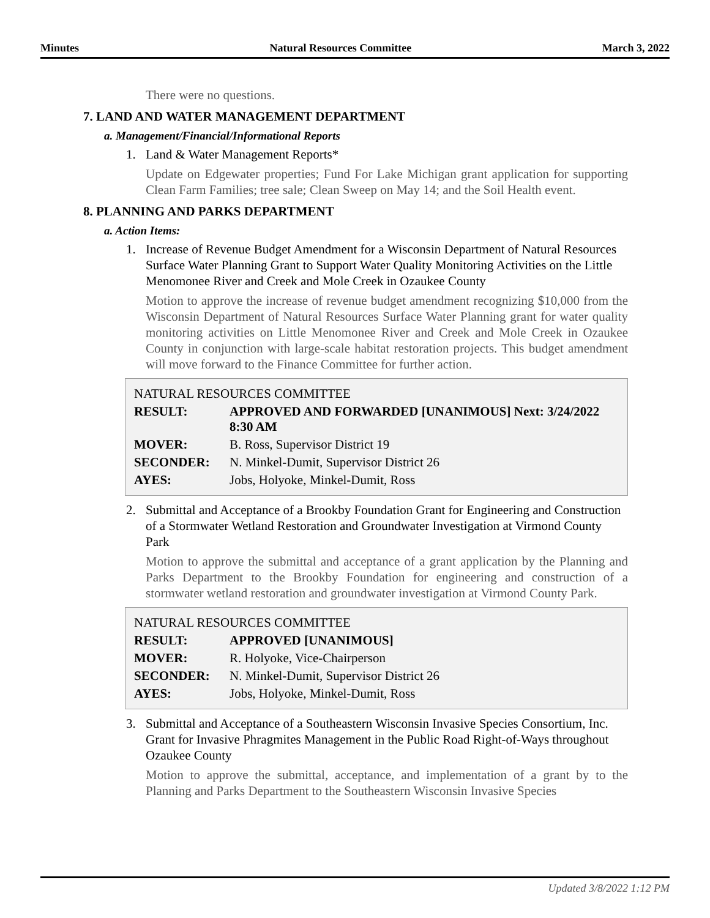Minutes Natural Resources Committee March 3, 2022
There were no questions.
7. LAND AND WATER MANAGEMENT DEPARTMENT
a. Management/Financial/Informational Reports
1. Land & Water Management Reports*
Update on Edgewater properties; Fund For Lake Michigan grant application for supporting Clean Farm Families; tree sale; Clean Sweep on May 14; and the Soil Health event.
8. PLANNING AND PARKS DEPARTMENT
a. Action Items:
1. Increase of Revenue Budget Amendment for a Wisconsin Department of Natural Resources Surface Water Planning Grant to Support Water Quality Monitoring Activities on the Little Menomonee River and Creek and Mole Creek in Ozaukee County
Motion to approve the increase of revenue budget amendment recognizing $10,000 from the Wisconsin Department of Natural Resources Surface Water Planning grant for water quality monitoring activities on Little Menomonee River and Creek and Mole Creek in Ozaukee County in conjunction with large-scale habitat restoration projects. This budget amendment will move forward to the Finance Committee for further action.
| NATURAL RESOURCES COMMITTEE | |
| RESULT: | APPROVED AND FORWARDED [UNANIMOUS] Next: 3/24/2022 8:30 AM |
| MOVER: | B. Ross, Supervisor District 19 |
| SECONDER: | N. Minkel-Dumit, Supervisor District 26 |
| AYES: | Jobs, Holyoke, Minkel-Dumit, Ross |
2. Submittal and Acceptance of a Brookby Foundation Grant for Engineering and Construction of a Stormwater Wetland Restoration and Groundwater Investigation at Virmond County Park
Motion to approve the submittal and acceptance of a grant application by the Planning and Parks Department to the Brookby Foundation for engineering and construction of a stormwater wetland restoration and groundwater investigation at Virmond County Park.
| NATURAL RESOURCES COMMITTEE | |
| RESULT: | APPROVED [UNANIMOUS] |
| MOVER: | R. Holyoke, Vice-Chairperson |
| SECONDER: | N. Minkel-Dumit, Supervisor District 26 |
| AYES: | Jobs, Holyoke, Minkel-Dumit, Ross |
3. Submittal and Acceptance of a Southeastern Wisconsin Invasive Species Consortium, Inc. Grant for Invasive Phragmites Management in the Public Road Right-of-Ways throughout Ozaukee County
Motion to approve the submittal, acceptance, and implementation of a grant by to the Planning and Parks Department to the Southeastern Wisconsin Invasive Species
Updated 3/8/2022 1:12 PM